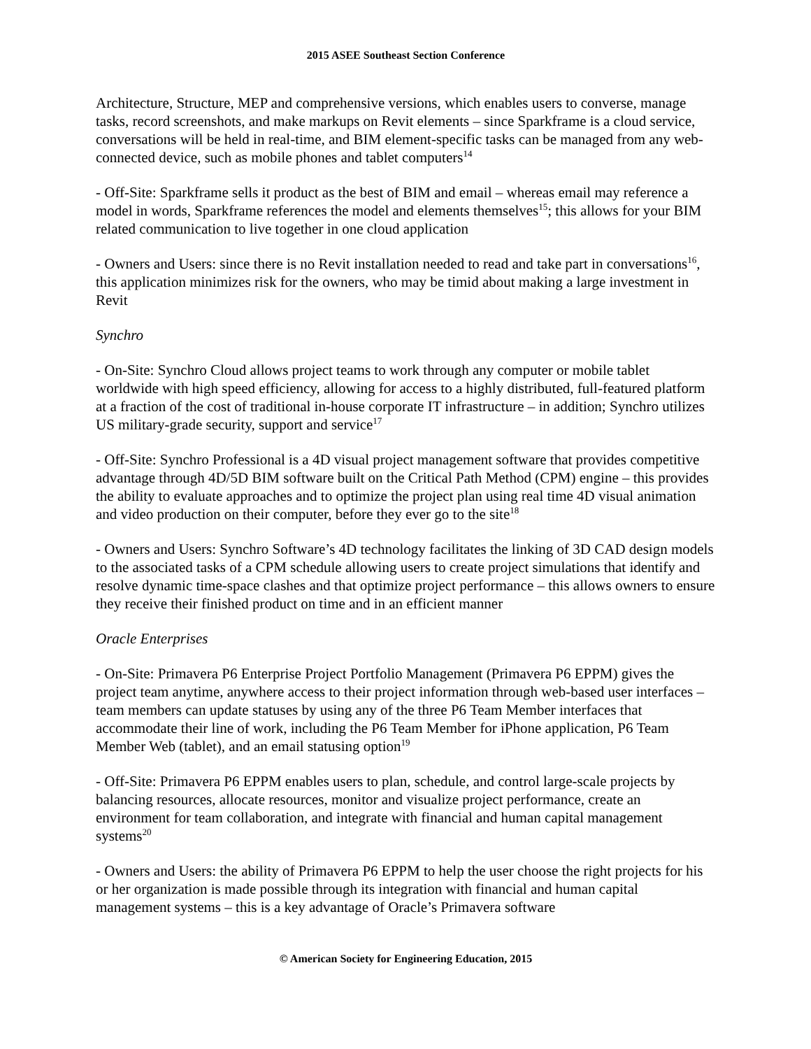2015 ASEE Southeast Section Conference
Architecture, Structure, MEP and comprehensive versions, which enables users to converse, manage tasks, record screenshots, and make markups on Revit elements – since Sparkframe is a cloud service, conversations will be held in real-time, and BIM element-specific tasks can be managed from any web-connected device, such as mobile phones and tablet computers<sup>14</sup>
- Off-Site: Sparkframe sells it product as the best of BIM and email – whereas email may reference a model in words, Sparkframe references the model and elements themselves<sup>15</sup>; this allows for your BIM related communication to live together in one cloud application
- Owners and Users: since there is no Revit installation needed to read and take part in conversations<sup>16</sup>, this application minimizes risk for the owners, who may be timid about making a large investment in Revit
Synchro
- On-Site: Synchro Cloud allows project teams to work through any computer or mobile tablet worldwide with high speed efficiency, allowing for access to a highly distributed, full-featured platform at a fraction of the cost of traditional in-house corporate IT infrastructure – in addition; Synchro utilizes US military-grade security, support and service<sup>17</sup>
- Off-Site: Synchro Professional is a 4D visual project management software that provides competitive advantage through 4D/5D BIM software built on the Critical Path Method (CPM) engine – this provides the ability to evaluate approaches and to optimize the project plan using real time 4D visual animation and video production on their computer, before they ever go to the site<sup>18</sup>
- Owners and Users: Synchro Software’s 4D technology facilitates the linking of 3D CAD design models to the associated tasks of a CPM schedule allowing users to create project simulations that identify and resolve dynamic time-space clashes and that optimize project performance – this allows owners to ensure they receive their finished product on time and in an efficient manner
Oracle Enterprises
- On-Site: Primavera P6 Enterprise Project Portfolio Management (Primavera P6 EPPM) gives the project team anytime, anywhere access to their project information through web-based user interfaces – team members can update statuses by using any of the three P6 Team Member interfaces that accommodate their line of work, including the P6 Team Member for iPhone application, P6 Team Member Web (tablet), and an email statusing option<sup>19</sup>
- Off-Site: Primavera P6 EPPM enables users to plan, schedule, and control large-scale projects by balancing resources, allocate resources, monitor and visualize project performance, create an environment for team collaboration, and integrate with financial and human capital management systems<sup>20</sup>
- Owners and Users: the ability of Primavera P6 EPPM to help the user choose the right projects for his or her organization is made possible through its integration with financial and human capital management systems – this is a key advantage of Oracle’s Primavera software
© American Society for Engineering Education, 2015